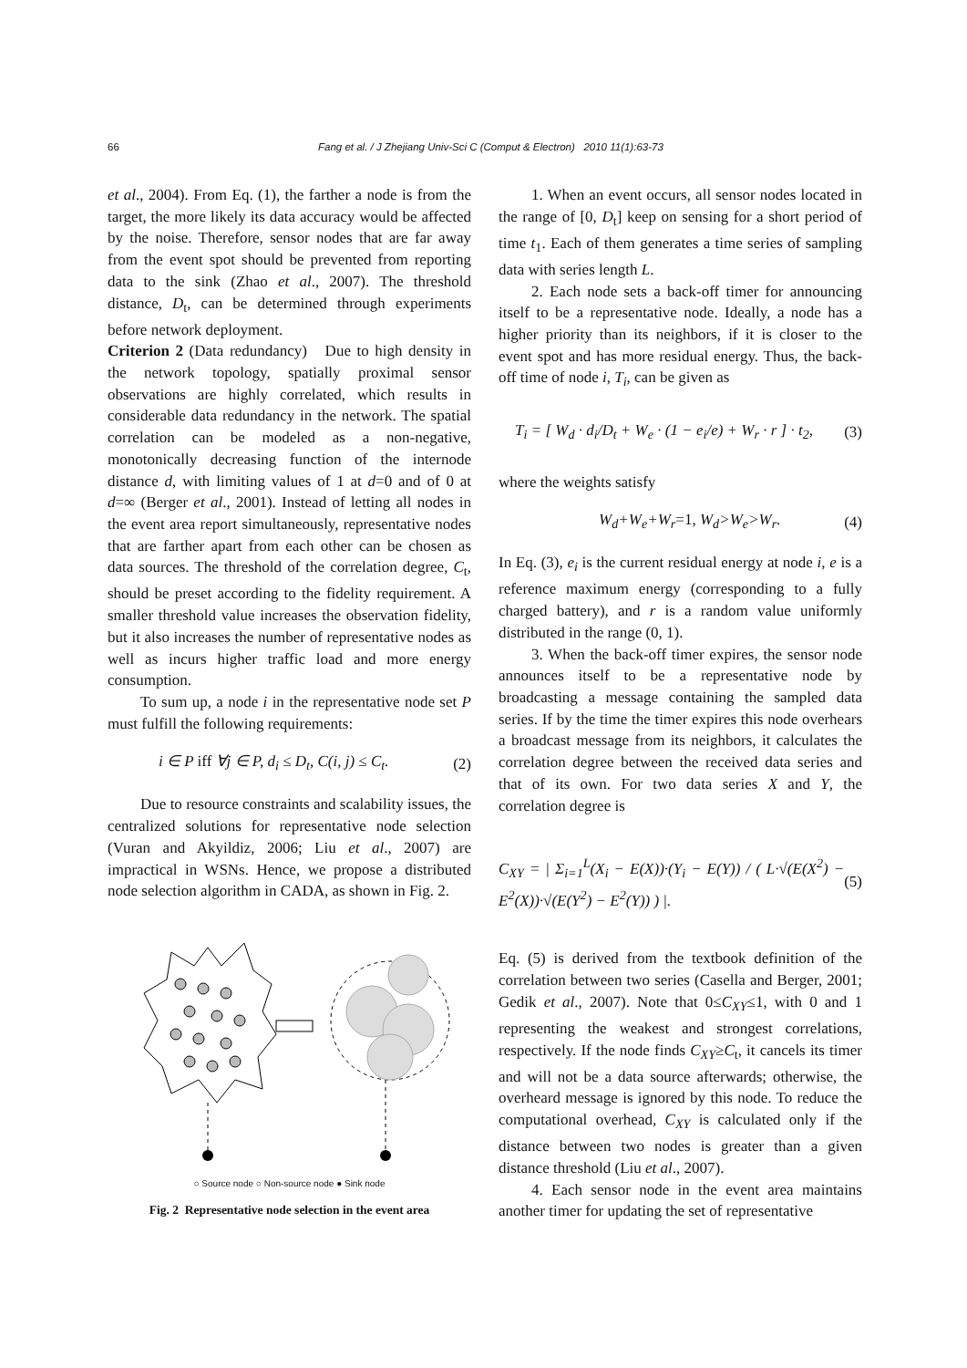66 Fang et al. / J Zhejiang Univ-Sci C (Comput & Electron) 2010 11(1):63-73
et al., 2004). From Eq. (1), the farther a node is from the target, the more likely its data accuracy would be affected by the noise. Therefore, sensor nodes that are far away from the event spot should be prevented from reporting data to the sink (Zhao et al., 2007). The threshold distance, D<sub>t</sub>, can be determined through experiments before network deployment.
Criterion 2 (Data redundancy) Due to high density in the network topology, spatially proximal sensor observations are highly correlated, which results in considerable data redundancy in the network. The spatial correlation can be modeled as a non-negative, monotonically decreasing function of the internode distance d, with limiting values of 1 at d=0 and of 0 at d=∞ (Berger et al., 2001). Instead of letting all nodes in the event area report simultaneously, representative nodes that are farther apart from each other can be chosen as data sources. The threshold of the correlation degree, C<sub>t</sub>, should be preset according to the fidelity requirement. A smaller threshold value increases the observation fidelity, but it also increases the number of representative nodes as well as incurs higher traffic load and more energy consumption.
To sum up, a node i in the representative node set P must fulfill the following requirements:
i ∈ P iff ∀j ∈ P, d<sub>i</sub> ≤ D<sub>t</sub>, C(i, j) ≤ C<sub>t</sub>. (2)
Due to resource constraints and scalability issues, the centralized solutions for representative node selection (Vuran and Akyildiz, 2006; Liu et al., 2007) are impractical in WSNs. Hence, we propose a distributed node selection algorithm in CADA, as shown in Fig. 2.
○ Source node ○ Non-source node ● Sink node
Fig. 2 Representative node selection in the event area
1. When an event occurs, all sensor nodes located in the range of [0, D<sub>t</sub>] keep on sensing for a short period of time t<sub>1</sub>. Each of them generates a time series of sampling data with series length L.
2. Each node sets a back-off timer for announcing itself to be a representative node. Ideally, a node has a higher priority than its neighbors, if it is closer to the event spot and has more residual energy. Thus, the back-off time of node i, T<sub>i</sub>, can be given as
T<sub>i</sub> = [ W<sub>d</sub> · d<sub>i</sub>/D<sub>t</sub> + W<sub>e</sub> · (1 − e<sub>i</sub>/e) + W<sub>r</sub> · r ] · t<sub>2</sub>, (3)
where the weights satisfy
W<sub>d</sub>+W<sub>e</sub>+W<sub>r</sub>=1, W<sub>d</sub>>W<sub>e</sub>>W<sub>r</sub>. (4)
In Eq. (3), e<sub>i</sub> is the current residual energy at node i, e is a reference maximum energy (corresponding to a fully charged battery), and r is a random value uniformly distributed in the range (0, 1).
3. When the back-off timer expires, the sensor node announces itself to be a representative node by broadcasting a message containing the sampled data series. If by the time the timer expires this node overhears a broadcast message from its neighbors, it calculates the correlation degree between the received data series and that of its own. For two data series X and Y, the correlation degree is
C<sub>XY</sub> = | Σ<sub>i=1</sub><sup>L</sup>(X<sub>i</sub> − E(X))·(Y<sub>i</sub> − E(Y)) / ( L·√(E(X<sup>2</sup>) − E<sup>2</sup>(X))·√(E(Y<sup>2</sup>) − E<sup>2</sup>(Y)) ) |. (5)
Eq. (5) is derived from the textbook definition of the correlation between two series (Casella and Berger, 2001; Gedik et al., 2007). Note that 0≤C<sub>XY</sub>≤1, with 0 and 1 representing the weakest and strongest correlations, respectively. If the node finds C<sub>XY</sub>≥C<sub>t</sub>, it cancels its timer and will not be a data source afterwards; otherwise, the overheard message is ignored by this node. To reduce the computational overhead, C<sub>XY</sub> is calculated only if the distance between two nodes is greater than a given distance threshold (Liu et al., 2007).
4. Each sensor node in the event area maintains another timer for updating the set of representative